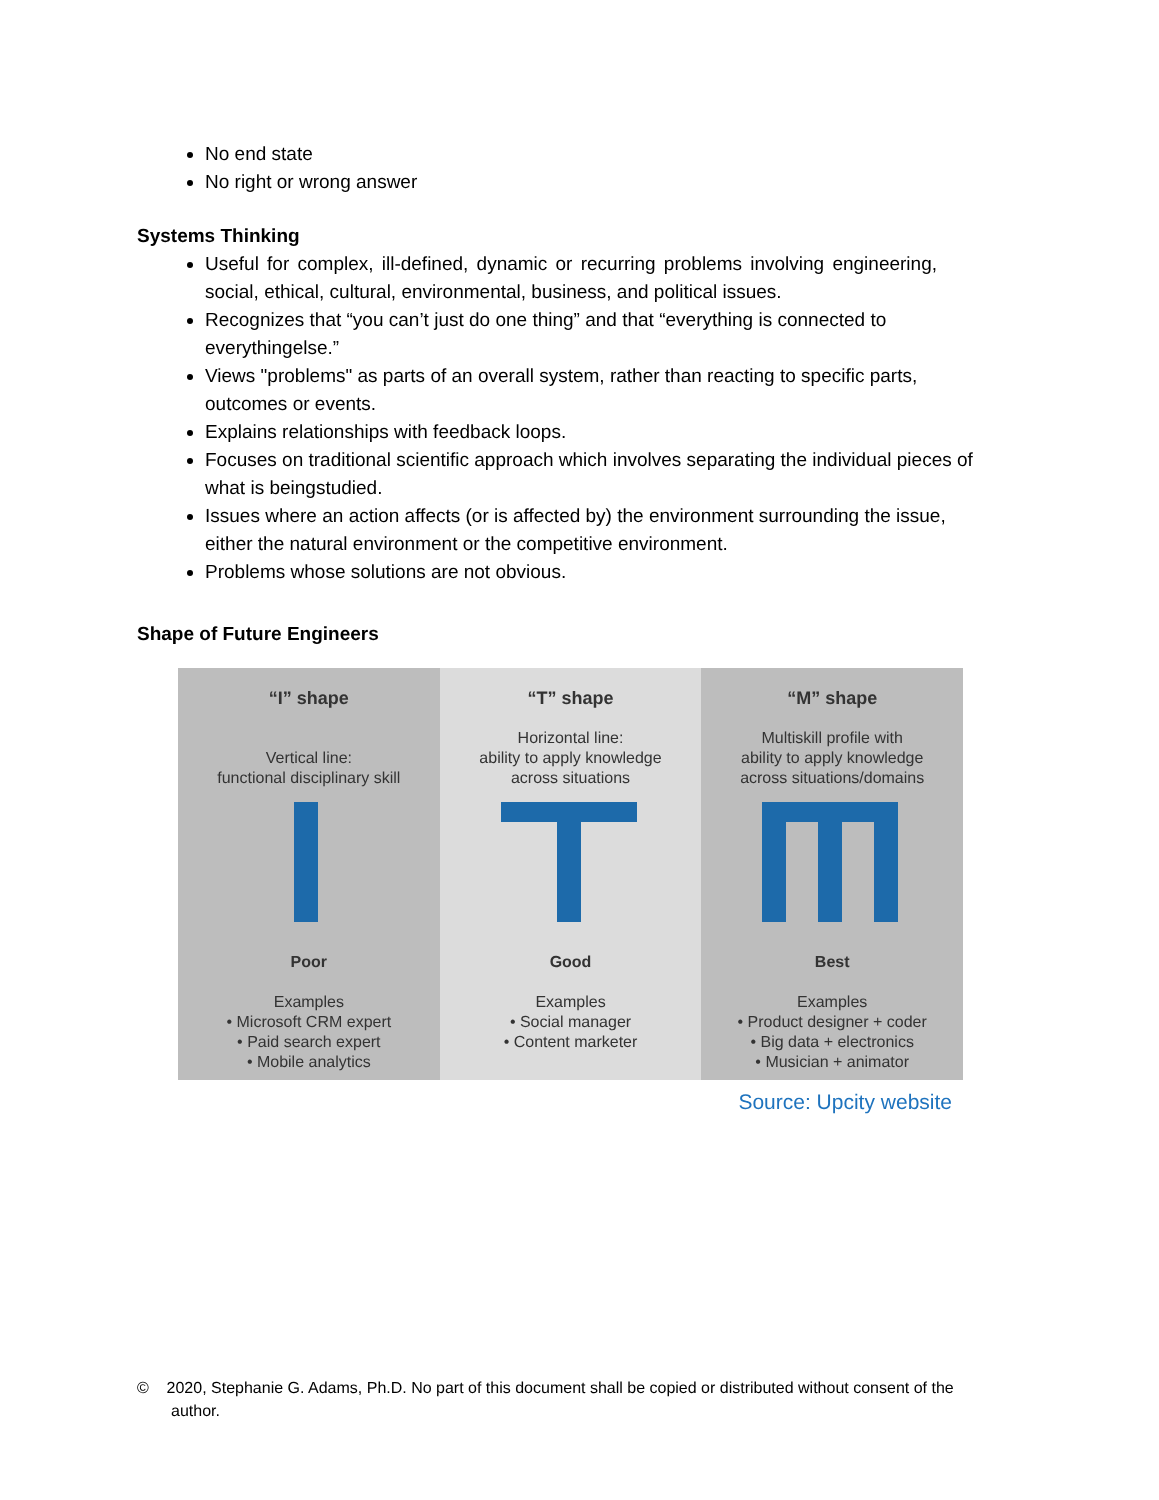No end state
No right or wrong answer
Systems Thinking
Useful for complex, ill-defined, dynamic or recurring problems involving engineering, social, ethical, cultural, environmental, business, and political issues.
Recognizes that “you can’t just do one thing” and that “everything is connected to everythingelse.”
Views "problems" as parts of an overall system, rather than reacting to specific parts, outcomes or events.
Explains relationships with feedback loops.
Focuses on traditional scientific approach which involves separating the individual pieces of what is beingstudied.
Issues where an action affects (or is affected by) the environment surrounding the issue, either the natural environment or the competitive environment.
Problems whose solutions are not obvious.
Shape of Future Engineers
“I” shape
Vertical line:
functional disciplinary skill
Poor
Examples
• Microsoft CRM expert
• Paid search expert
• Mobile analytics
“T” shape
Horizontal line:
ability to apply knowledge
across situations
Good
Examples
• Social manager
• Content marketer
“M” shape
Multiskill profile with
ability to apply knowledge
across situations/domains
Best
Examples
• Product designer + coder
• Big data + electronics
• Musician + animator
Source: Upcity website
© 2020, Stephanie G. Adams, Ph.D. No part of this document shall be copied or distributed without consent of the author.